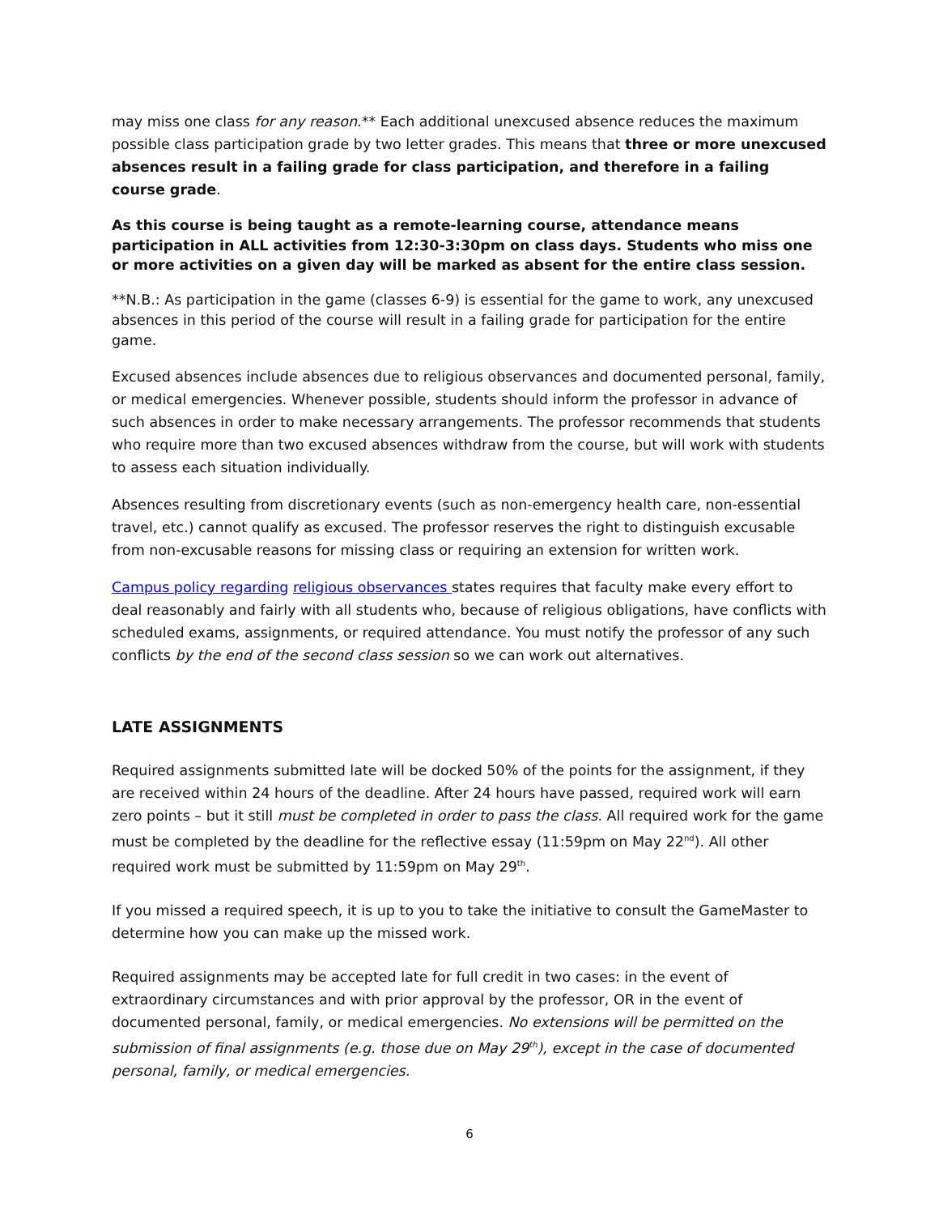may miss one class for any reason.** Each additional unexcused absence reduces the maximum possible class participation grade by two letter grades. This means that three or more unexcused absences result in a failing grade for class participation, and therefore in a failing course grade.
As this course is being taught as a remote-learning course, attendance means participation in ALL activities from 12:30-3:30pm on class days. Students who miss one or more activities on a given day will be marked as absent for the entire class session.
**N.B.: As participation in the game (classes 6-9) is essential for the game to work, any unexcused absences in this period of the course will result in a failing grade for participation for the entire game.
Excused absences include absences due to religious observances and documented personal, family, or medical emergencies. Whenever possible, students should inform the professor in advance of such absences in order to make necessary arrangements. The professor recommends that students who require more than two excused absences withdraw from the course, but will work with students to assess each situation individually.
Absences resulting from discretionary events (such as non-emergency health care, non-essential travel, etc.) cannot qualify as excused. The professor reserves the right to distinguish excusable from non-excusable reasons for missing class or requiring an extension for written work.
Campus policy regarding religious observances states requires that faculty make every effort to deal reasonably and fairly with all students who, because of religious obligations, have conflicts with scheduled exams, assignments, or required attendance. You must notify the professor of any such conflicts by the end of the second class session so we can work out alternatives.
LATE ASSIGNMENTS
Required assignments submitted late will be docked 50% of the points for the assignment, if they are received within 24 hours of the deadline. After 24 hours have passed, required work will earn zero points – but it still must be completed in order to pass the class. All required work for the game must be completed by the deadline for the reflective essay (11:59pm on May 22<sup>nd</sup>). All other required work must be submitted by 11:59pm on May 29<sup>th</sup>.
If you missed a required speech, it is up to you to take the initiative to consult the GameMaster to determine how you can make up the missed work.
Required assignments may be accepted late for full credit in two cases: in the event of extraordinary circumstances and with prior approval by the professor, OR in the event of documented personal, family, or medical emergencies. No extensions will be permitted on the submission of final assignments (e.g. those due on May 29<sup>th</sup>), except in the case of documented personal, family, or medical emergencies.
6